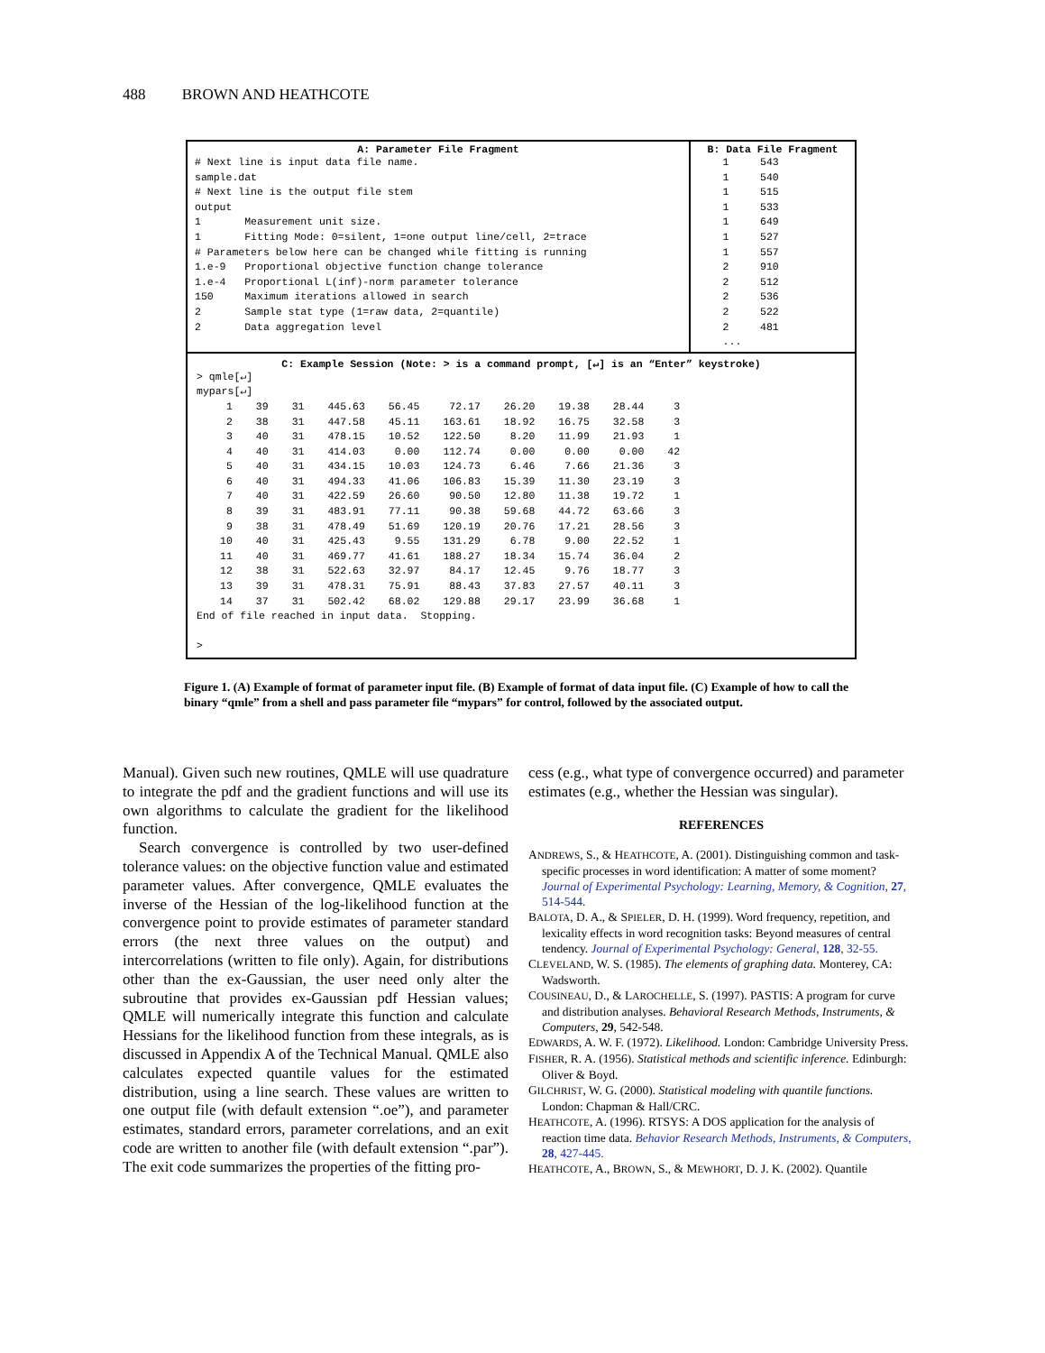488 BROWN AND HEATHCOTE
A: Parameter File Fragment
# Next line is input data file name.
sample.dat
# Next line is the output file stem
output
1       Measurement unit size.
1       Fitting Mode: 0=silent, 1=one output line/cell, 2=trace
# Parameters below here can be changed while fitting is running
1.e-9   Proportional objective function change tolerance
1.e-4   Proportional L(inf)-norm parameter tolerance
150     Maximum iterations allowed in search
2       Sample stat type (1=raw data, 2=quantile)
2       Data aggregation level
B: Data File Fragment
    1     543
    1     540
    1     515
    1     533
    1     649
    1     527
    1     557
    2     910
    2     512
    2     536
    2     522
    2     481
    ...
C: Example Session (Note: > is a command prompt, [↵] is an “Enter” keystroke)
> qmle[↵]
mypars[↵]
| 1 | 39 | 31 | 445.63 | 56.45 | 72.17 | 26.20 | 19.38 | 28.44 | 3 |
| 2 | 38 | 31 | 447.58 | 45.11 | 163.61 | 18.92 | 16.75 | 32.58 | 3 |
| 3 | 40 | 31 | 478.15 | 10.52 | 122.50 | 8.20 | 11.99 | 21.93 | 1 |
| 4 | 40 | 31 | 414.03 | 0.00 | 112.74 | 0.00 | 0.00 | 0.00 | 42 |
| 5 | 40 | 31 | 434.15 | 10.03 | 124.73 | 6.46 | 7.66 | 21.36 | 3 |
| 6 | 40 | 31 | 494.33 | 41.06 | 106.83 | 15.39 | 11.30 | 23.19 | 3 |
| 7 | 40 | 31 | 422.59 | 26.60 | 90.50 | 12.80 | 11.38 | 19.72 | 1 |
| 8 | 39 | 31 | 483.91 | 77.11 | 90.38 | 59.68 | 44.72 | 63.66 | 3 |
| 9 | 38 | 31 | 478.49 | 51.69 | 120.19 | 20.76 | 17.21 | 28.56 | 3 |
| 10 | 40 | 31 | 425.43 | 9.55 | 131.29 | 6.78 | 9.00 | 22.52 | 1 |
| 11 | 40 | 31 | 469.77 | 41.61 | 188.27 | 18.34 | 15.74 | 36.04 | 2 |
| 12 | 38 | 31 | 522.63 | 32.97 | 84.17 | 12.45 | 9.76 | 18.77 | 3 |
| 13 | 39 | 31 | 478.31 | 75.91 | 88.43 | 37.83 | 27.57 | 40.11 | 3 |
| 14 | 37 | 31 | 502.42 | 68.02 | 129.88 | 29.17 | 23.99 | 36.68 | 1 |
End of file reached in input data.  Stopping.

>
Figure 1. (A) Example of format of parameter input file. (B) Example of format of data input file. (C) Example of how to call the binary “qmle” from a shell and pass parameter file “mypars” for control, followed by the associated output.
Manual). Given such new routines, QMLE will use quadrature to integrate the pdf and the gradient functions and will use its own algorithms to calculate the gradient for the likelihood function.
Search convergence is controlled by two user-defined tolerance values: on the objective function value and estimated parameter values. After convergence, QMLE evaluates the inverse of the Hessian of the log-likelihood function at the convergence point to provide estimates of parameter standard errors (the next three values on the output) and intercorrelations (written to file only). Again, for distributions other than the ex-Gaussian, the user need only alter the subroutine that provides ex-Gaussian pdf Hessian values; QMLE will numerically integrate this function and calculate Hessians for the likelihood function from these integrals, as is discussed in Appendix A of the Technical Manual. QMLE also calculates expected quantile values for the estimated distribution, using a line search. These values are written to one output file (with default extension “.oe”), and parameter estimates, standard errors, parameter correlations, and an exit code are written to another file (with default extension “.par”). The exit code summarizes the properties of the fitting pro-
cess (e.g., what type of convergence occurred) and parameter estimates (e.g., whether the Hessian was singular).
REFERENCES
ANDREWS, S., & HEATHCOTE, A. (2001). Distinguishing common and task-specific processes in word identification: A matter of some moment? Journal of Experimental Psychology: Learning, Memory, & Cognition, 27, 514-544.
BALOTA, D. A., & SPIELER, D. H. (1999). Word frequency, repetition, and lexicality effects in word recognition tasks: Beyond measures of central tendency. Journal of Experimental Psychology: General, 128, 32-55.
CLEVELAND, W. S. (1985). The elements of graphing data. Monterey, CA: Wadsworth.
COUSINEAU, D., & LAROCHELLE, S. (1997). PASTIS: A program for curve and distribution analyses. Behavioral Research Methods, Instruments, & Computers, 29, 542-548.
EDWARDS, A. W. F. (1972). Likelihood. London: Cambridge University Press.
FISHER, R. A. (1956). Statistical methods and scientific inference. Edinburgh: Oliver & Boyd.
GILCHRIST, W. G. (2000). Statistical modeling with quantile functions. London: Chapman & Hall/CRC.
HEATHCOTE, A. (1996). RTSYS: A DOS application for the analysis of reaction time data. Behavior Research Methods, Instruments, & Computers, 28, 427-445.
HEATHCOTE, A., BROWN, S., & MEWHORT, D. J. K. (2002). Quantile